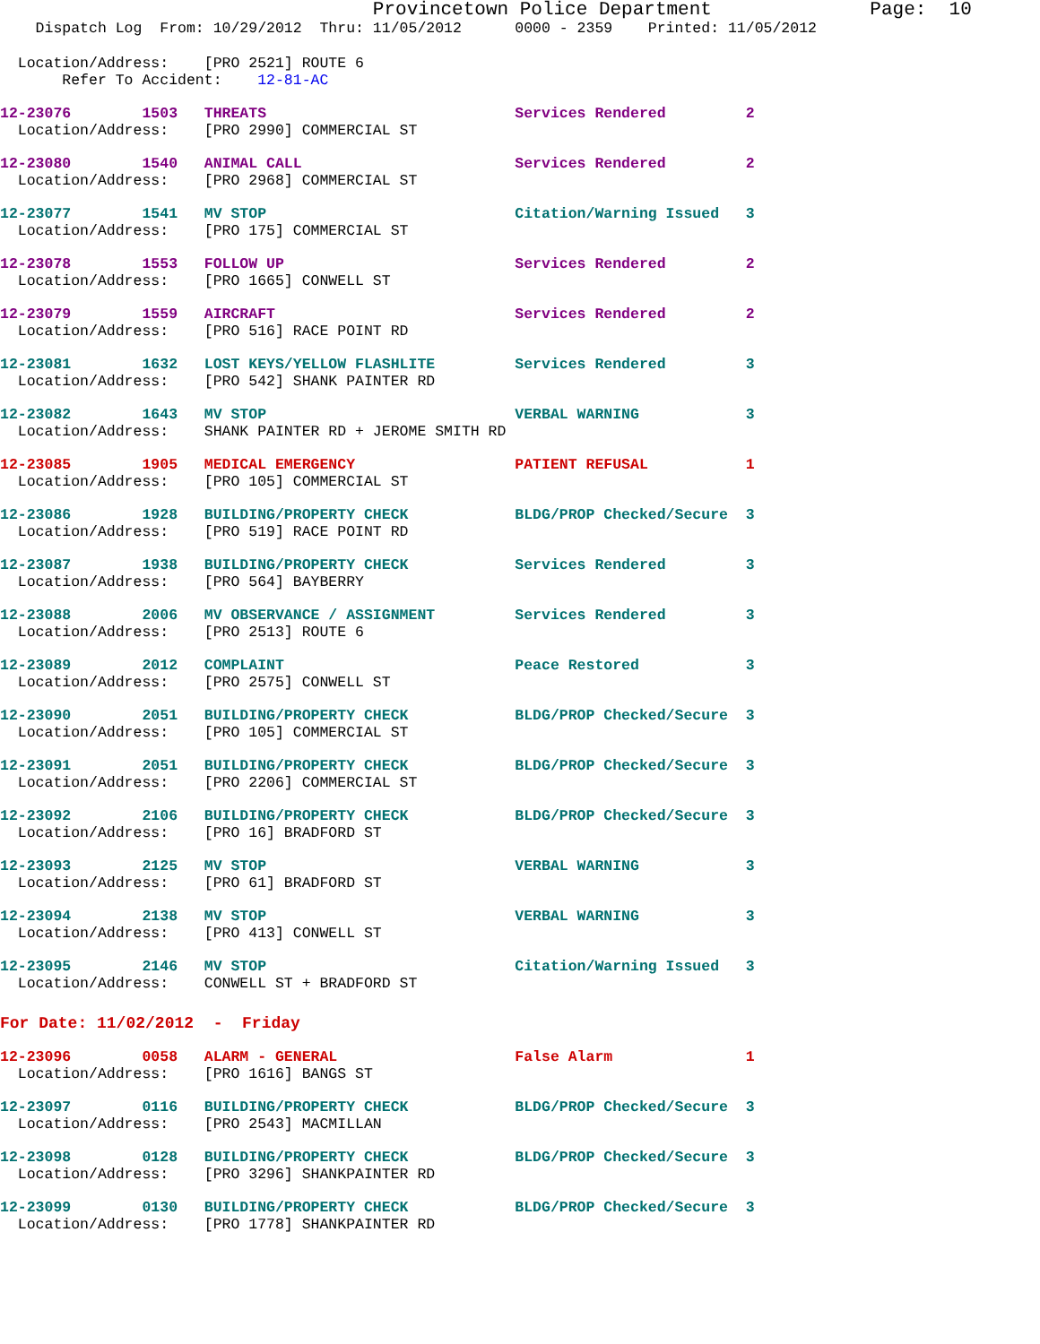Provincetown Police Department              Page:  10
    Dispatch Log  From: 10/29/2012  Thru: 11/05/2012      0000 - 2359    Printed: 11/05/2012
  Location/Address:    [PRO 2521] ROUTE 6
       Refer To Accident:    12-81-AC
12-23076        1503   THREATS                            Services Rendered         2
  Location/Address:    [PRO 2990] COMMERCIAL ST
12-23080        1540   ANIMAL CALL                        Services Rendered         2
  Location/Address:    [PRO 2968] COMMERCIAL ST
12-23077        1541   MV STOP                            Citation/Warning Issued   3
  Location/Address:    [PRO 175] COMMERCIAL ST
12-23078        1553   FOLLOW UP                          Services Rendered         2
  Location/Address:    [PRO 1665] CONWELL ST
12-23079        1559   AIRCRAFT                           Services Rendered         2
  Location/Address:    [PRO 516] RACE POINT RD
12-23081        1632   LOST KEYS/YELLOW FLASHLITE         Services Rendered         3
  Location/Address:    [PRO 542] SHANK PAINTER RD
12-23082        1643   MV STOP                            VERBAL WARNING            3
  Location/Address:    SHANK PAINTER RD + JEROME SMITH RD
12-23085        1905   MEDICAL EMERGENCY                  PATIENT REFUSAL           1
  Location/Address:    [PRO 105] COMMERCIAL ST
12-23086        1928   BUILDING/PROPERTY CHECK            BLDG/PROP Checked/Secure  3
  Location/Address:    [PRO 519] RACE POINT RD
12-23087        1938   BUILDING/PROPERTY CHECK            Services Rendered         3
  Location/Address:    [PRO 564] BAYBERRY
12-23088        2006   MV OBSERVANCE / ASSIGNMENT         Services Rendered         3
  Location/Address:    [PRO 2513] ROUTE 6
12-23089        2012   COMPLAINT                          Peace Restored            3
  Location/Address:    [PRO 2575] CONWELL ST
12-23090        2051   BUILDING/PROPERTY CHECK            BLDG/PROP Checked/Secure  3
  Location/Address:    [PRO 105] COMMERCIAL ST
12-23091        2051   BUILDING/PROPERTY CHECK            BLDG/PROP Checked/Secure  3
  Location/Address:    [PRO 2206] COMMERCIAL ST
12-23092        2106   BUILDING/PROPERTY CHECK            BLDG/PROP Checked/Secure  3
  Location/Address:    [PRO 16] BRADFORD ST
12-23093        2125   MV STOP                            VERBAL WARNING            3
  Location/Address:    [PRO 61] BRADFORD ST
12-23094        2138   MV STOP                            VERBAL WARNING            3
  Location/Address:    [PRO 413] CONWELL ST
12-23095        2146   MV STOP                            Citation/Warning Issued   3
  Location/Address:    CONWELL ST + BRADFORD ST
For Date: 11/02/2012  -  Friday
12-23096        0058   ALARM - GENERAL                    False Alarm               1
  Location/Address:    [PRO 1616] BANGS ST
12-23097        0116   BUILDING/PROPERTY CHECK            BLDG/PROP Checked/Secure  3
  Location/Address:    [PRO 2543] MACMILLAN
12-23098        0128   BUILDING/PROPERTY CHECK            BLDG/PROP Checked/Secure  3
  Location/Address:    [PRO 3296] SHANKPAINTER RD
12-23099        0130   BUILDING/PROPERTY CHECK            BLDG/PROP Checked/Secure  3
  Location/Address:    [PRO 1778] SHANKPAINTER RD